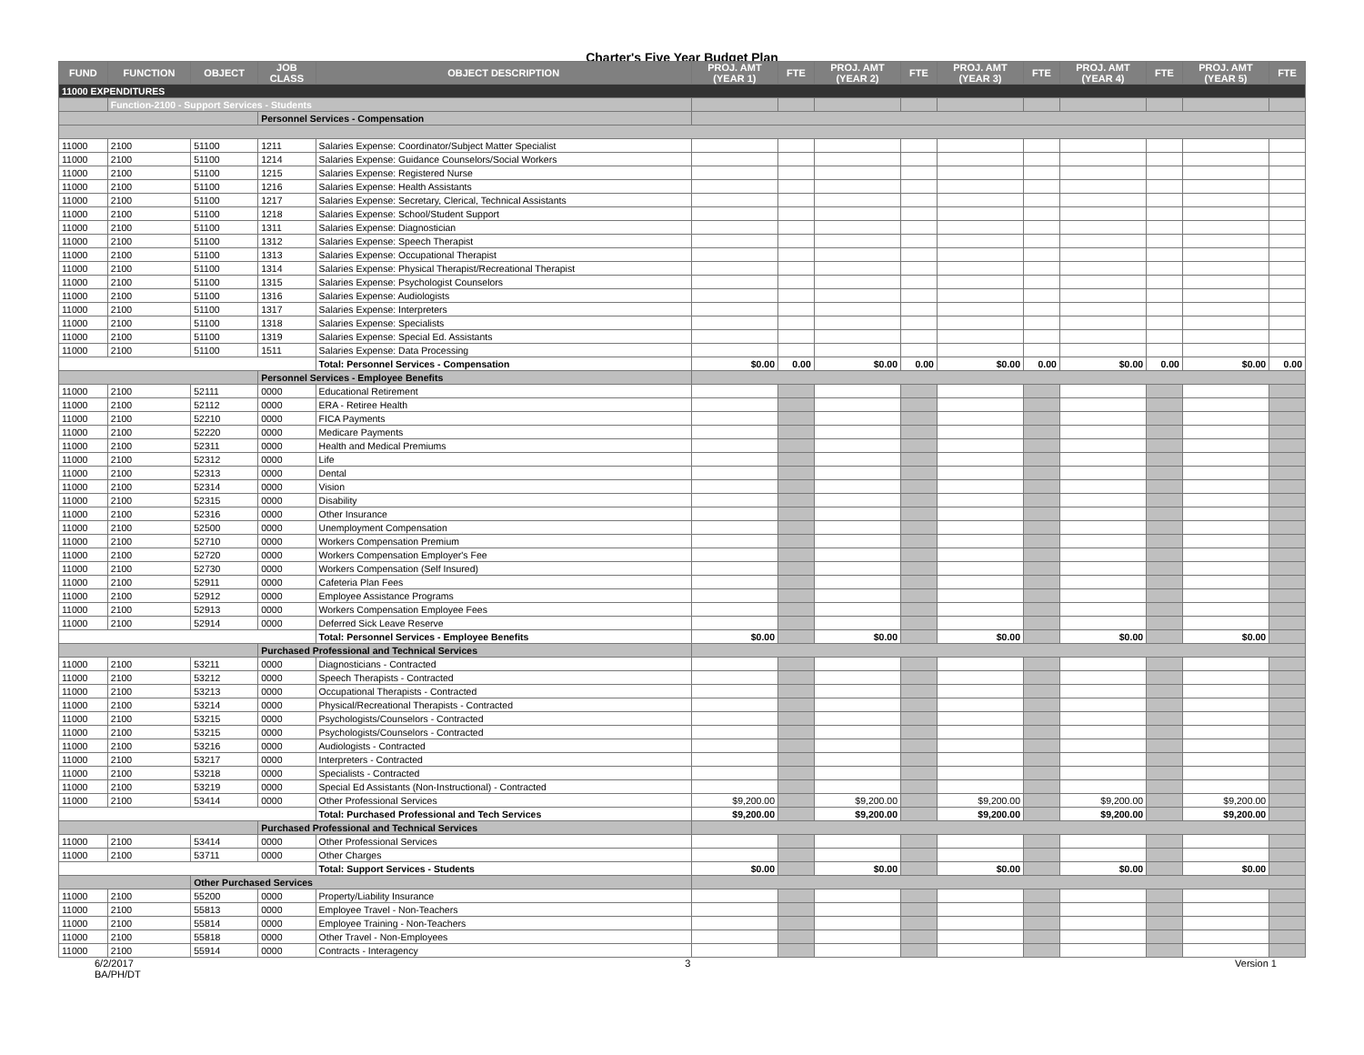Charter's Five Year Budget Plan
| FUND | FUNCTION | OBJECT | JOB CLASS | OBJECT DESCRIPTION | PROJ. AMT (YEAR 1) | FTE | PROJ. AMT (YEAR 2) | FTE | PROJ. AMT (YEAR 3) | FTE | PROJ. AMT (YEAR 4) | FTE | PROJ. AMT (YEAR 5) | FTE |
| --- | --- | --- | --- | --- | --- | --- | --- | --- | --- | --- | --- | --- | --- | --- |
| 11000 EXPENDITURES | | | | | | | | | | | | | | |
| | Function-2100 - Support Services - Students | | | | | | | | | | | | | |
| | | | Personnel Services - Compensation | | | | | | | | | | | |
| 11000 | 2100 | 51100 | 1211 | Salaries Expense: Coordinator/Subject Matter Specialist | | | | | | | | | | |
| 11000 | 2100 | 51100 | 1214 | Salaries Expense: Guidance Counselors/Social Workers | | | | | | | | | | |
| 11000 | 2100 | 51100 | 1215 | Salaries Expense: Registered Nurse | | | | | | | | | | |
| 11000 | 2100 | 51100 | 1216 | Salaries Expense: Health Assistants | | | | | | | | | | |
| 11000 | 2100 | 51100 | 1217 | Salaries Expense: Secretary, Clerical, Technical Assistants | | | | | | | | | | |
| 11000 | 2100 | 51100 | 1218 | Salaries Expense: School/Student Support | | | | | | | | | | |
| 11000 | 2100 | 51100 | 1311 | Salaries Expense: Diagnostician | | | | | | | | | | |
| 11000 | 2100 | 51100 | 1312 | Salaries Expense: Speech Therapist | | | | | | | | | | |
| 11000 | 2100 | 51100 | 1313 | Salaries Expense: Occupational Therapist | | | | | | | | | | |
| 11000 | 2100 | 51100 | 1314 | Salaries Expense: Physical Therapist/Recreational Therapist | | | | | | | | | | |
| 11000 | 2100 | 51100 | 1315 | Salaries Expense: Psychologist Counselors | | | | | | | | | | |
| 11000 | 2100 | 51100 | 1316 | Salaries Expense: Audiologists | | | | | | | | | | |
| 11000 | 2100 | 51100 | 1317 | Salaries Expense: Interpreters | | | | | | | | | | |
| 11000 | 2100 | 51100 | 1318 | Salaries Expense: Specialists | | | | | | | | | | |
| 11000 | 2100 | 51100 | 1319 | Salaries Expense: Special Ed. Assistants | | | | | | | | | | |
| 11000 | 2100 | 51100 | 1511 | Salaries Expense: Data Processing | | | | | | | | | | |
| | | | | Total: Personnel Services - Compensation | $0.00 | 0.00 | $0.00 | 0.00 | $0.00 | 0.00 | $0.00 | 0.00 | $0.00 | 0.00 |
| | | | Personnel Services - Employee Benefits | | | | | | | | | | | |
| 11000 | 2100 | 52111 | 0000 | Educational Retirement | | | | | | | | | | |
| 11000 | 2100 | 52112 | 0000 | ERA - Retiree Health | | | | | | | | | | |
| 11000 | 2100 | 52210 | 0000 | FICA Payments | | | | | | | | | | |
| 11000 | 2100 | 52220 | 0000 | Medicare Payments | | | | | | | | | | |
| 11000 | 2100 | 52311 | 0000 | Health and Medical Premiums | | | | | | | | | | |
| 11000 | 2100 | 52312 | 0000 | Life | | | | | | | | | | |
| 11000 | 2100 | 52313 | 0000 | Dental | | | | | | | | | | |
| 11000 | 2100 | 52314 | 0000 | Vision | | | | | | | | | | |
| 11000 | 2100 | 52315 | 0000 | Disability | | | | | | | | | | |
| 11000 | 2100 | 52316 | 0000 | Other Insurance | | | | | | | | | | |
| 11000 | 2100 | 52500 | 0000 | Unemployment Compensation | | | | | | | | | | |
| 11000 | 2100 | 52710 | 0000 | Workers Compensation Premium | | | | | | | | | | |
| 11000 | 2100 | 52720 | 0000 | Workers Compensation Employer's Fee | | | | | | | | | | |
| 11000 | 2100 | 52730 | 0000 | Workers Compensation (Self Insured) | | | | | | | | | | |
| 11000 | 2100 | 52911 | 0000 | Cafeteria Plan Fees | | | | | | | | | | |
| 11000 | 2100 | 52912 | 0000 | Employee Assistance Programs | | | | | | | | | | |
| 11000 | 2100 | 52913 | 0000 | Workers Compensation Employee Fees | | | | | | | | | | |
| 11000 | 2100 | 52914 | 0000 | Deferred Sick Leave Reserve | | | | | | | | | | |
| | | | | Total: Personnel Services - Employee Benefits | $0.00 | | $0.00 | | $0.00 | | $0.00 | | $0.00 | |
| | | | Purchased Professional and Technical Services | | | | | | | | | | | |
| 11000 | 2100 | 53211 | 0000 | Diagnosticians - Contracted | | | | | | | | | | |
| 11000 | 2100 | 53212 | 0000 | Speech Therapists - Contracted | | | | | | | | | | |
| 11000 | 2100 | 53213 | 0000 | Occupational Therapists - Contracted | | | | | | | | | | |
| 11000 | 2100 | 53214 | 0000 | Physical/Recreational Therapists - Contracted | | | | | | | | | | |
| 11000 | 2100 | 53215 | 0000 | Psychologists/Counselors - Contracted | | | | | | | | | | |
| 11000 | 2100 | 53215 | 0000 | Psychologists/Counselors - Contracted | | | | | | | | | | |
| 11000 | 2100 | 53216 | 0000 | Audiologists - Contracted | | | | | | | | | | |
| 11000 | 2100 | 53217 | 0000 | Interpreters - Contracted | | | | | | | | | | |
| 11000 | 2100 | 53218 | 0000 | Specialists - Contracted | | | | | | | | | | |
| 11000 | 2100 | 53219 | 0000 | Special Ed Assistants (Non-Instructional) - Contracted | | | | | | | | | | |
| 11000 | 2100 | 53414 | 0000 | Other Professional Services | $9,200.00 | | $9,200.00 | | $9,200.00 | | $9,200.00 | | $9,200.00 | |
| | | | | Total: Purchased Professional and Tech Services | $9,200.00 | | $9,200.00 | | $9,200.00 | | $9,200.00 | | $9,200.00 | |
| | | | Purchased Professional and Technical Services | | | | | | | | | | | |
| 11000 | 2100 | 53414 | 0000 | Other Professional Services | | | | | | | | | | |
| 11000 | 2100 | 53711 | 0000 | Other Charges | | | | | | | | | | |
| | | | | Total: Support Services - Students | $0.00 | | $0.00 | | $0.00 | | $0.00 | | $0.00 | |
| | | Other Purchased Services | | | | | | | | | | | | |
| 11000 | 2100 | 55200 | 0000 | Property/Liability Insurance | | | | | | | | | | |
| 11000 | 2100 | 55813 | 0000 | Employee Travel - Non-Teachers | | | | | | | | | | |
| 11000 | 2100 | 55814 | 0000 | Employee Training - Non-Teachers | | | | | | | | | | |
| 11000 | 2100 | 55818 | 0000 | Other Travel - Non-Employees | | | | | | | | | | |
| 11000 | 2100 | 55914 | 0000 | Contracts - Interagency | | | | | | | | | | |
6/2/2017
BA/PH/DT 3 Version 1